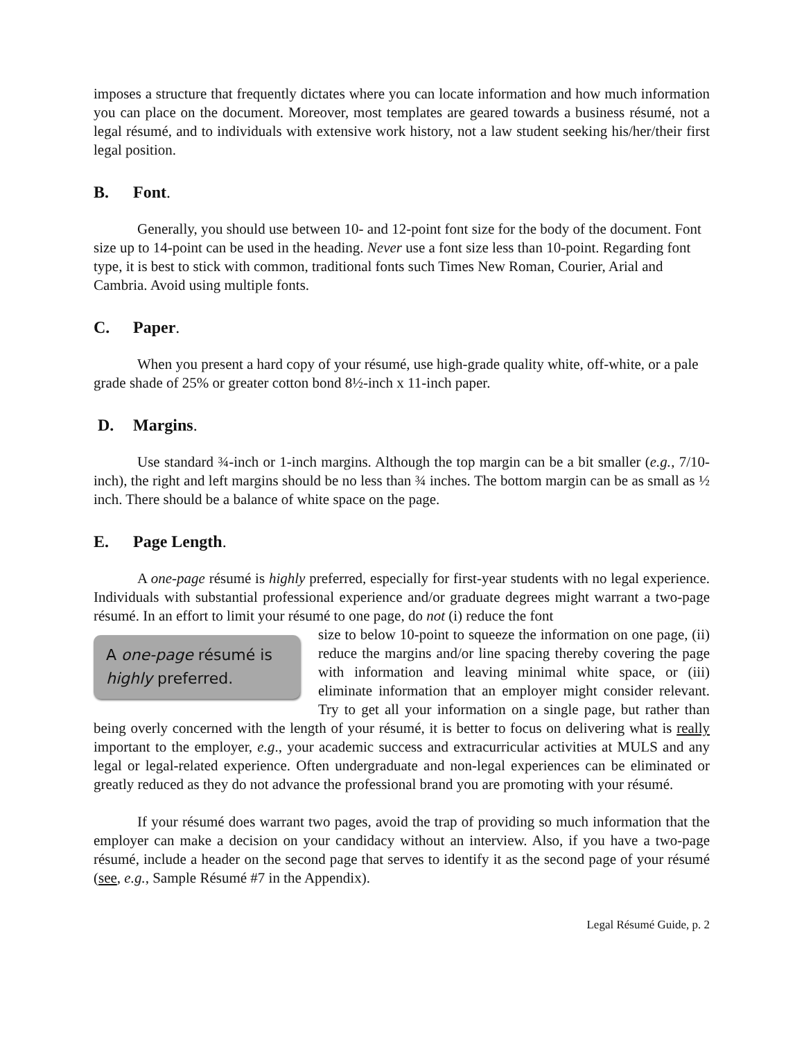imposes a structure that frequently dictates where you can locate information and how much information you can place on the document. Moreover, most templates are geared towards a business résumé, not a legal résumé, and to individuals with extensive work history, not a law student seeking his/her/their first legal position.
B. Font.
Generally, you should use between 10- and 12-point font size for the body of the document. Font size up to 14-point can be used in the heading. Never use a font size less than 10-point. Regarding font type, it is best to stick with common, traditional fonts such Times New Roman, Courier, Arial and Cambria. Avoid using multiple fonts.
C. Paper.
When you present a hard copy of your résumé, use high-grade quality white, off-white, or a pale grade shade of 25% or greater cotton bond 8½-inch x 11-inch paper.
D. Margins.
Use standard ¾-inch or 1-inch margins. Although the top margin can be a bit smaller (e.g., 7/10-inch), the right and left margins should be no less than ¾ inches. The bottom margin can be as small as ½ inch. There should be a balance of white space on the page.
E. Page Length.
A one-page résumé is highly preferred, especially for first-year students with no legal experience. Individuals with substantial professional experience and/or graduate degrees might warrant a two-page résumé. In an effort to limit your résumé to one page, do not (i) reduce the font
A one-page résumé is highly preferred.
size to below 10-point to squeeze the information on one page, (ii) reduce the margins and/or line spacing thereby covering the page with information and leaving minimal white space, or (iii) eliminate information that an employer might consider relevant. Try to get all your information on a single page, but rather than being overly concerned with the length of your résumé, it is better to focus on delivering what is really important to the employer, e.g., your academic success and extracurricular activities at MULS and any legal or legal-related experience. Often undergraduate and non-legal experiences can be eliminated or greatly reduced as they do not advance the professional brand you are promoting with your résumé.
If your résumé does warrant two pages, avoid the trap of providing so much information that the employer can make a decision on your candidacy without an interview. Also, if you have a two-page résumé, include a header on the second page that serves to identify it as the second page of your résumé (see, e.g., Sample Résumé #7 in the Appendix).
Legal Résumé Guide, p. 2